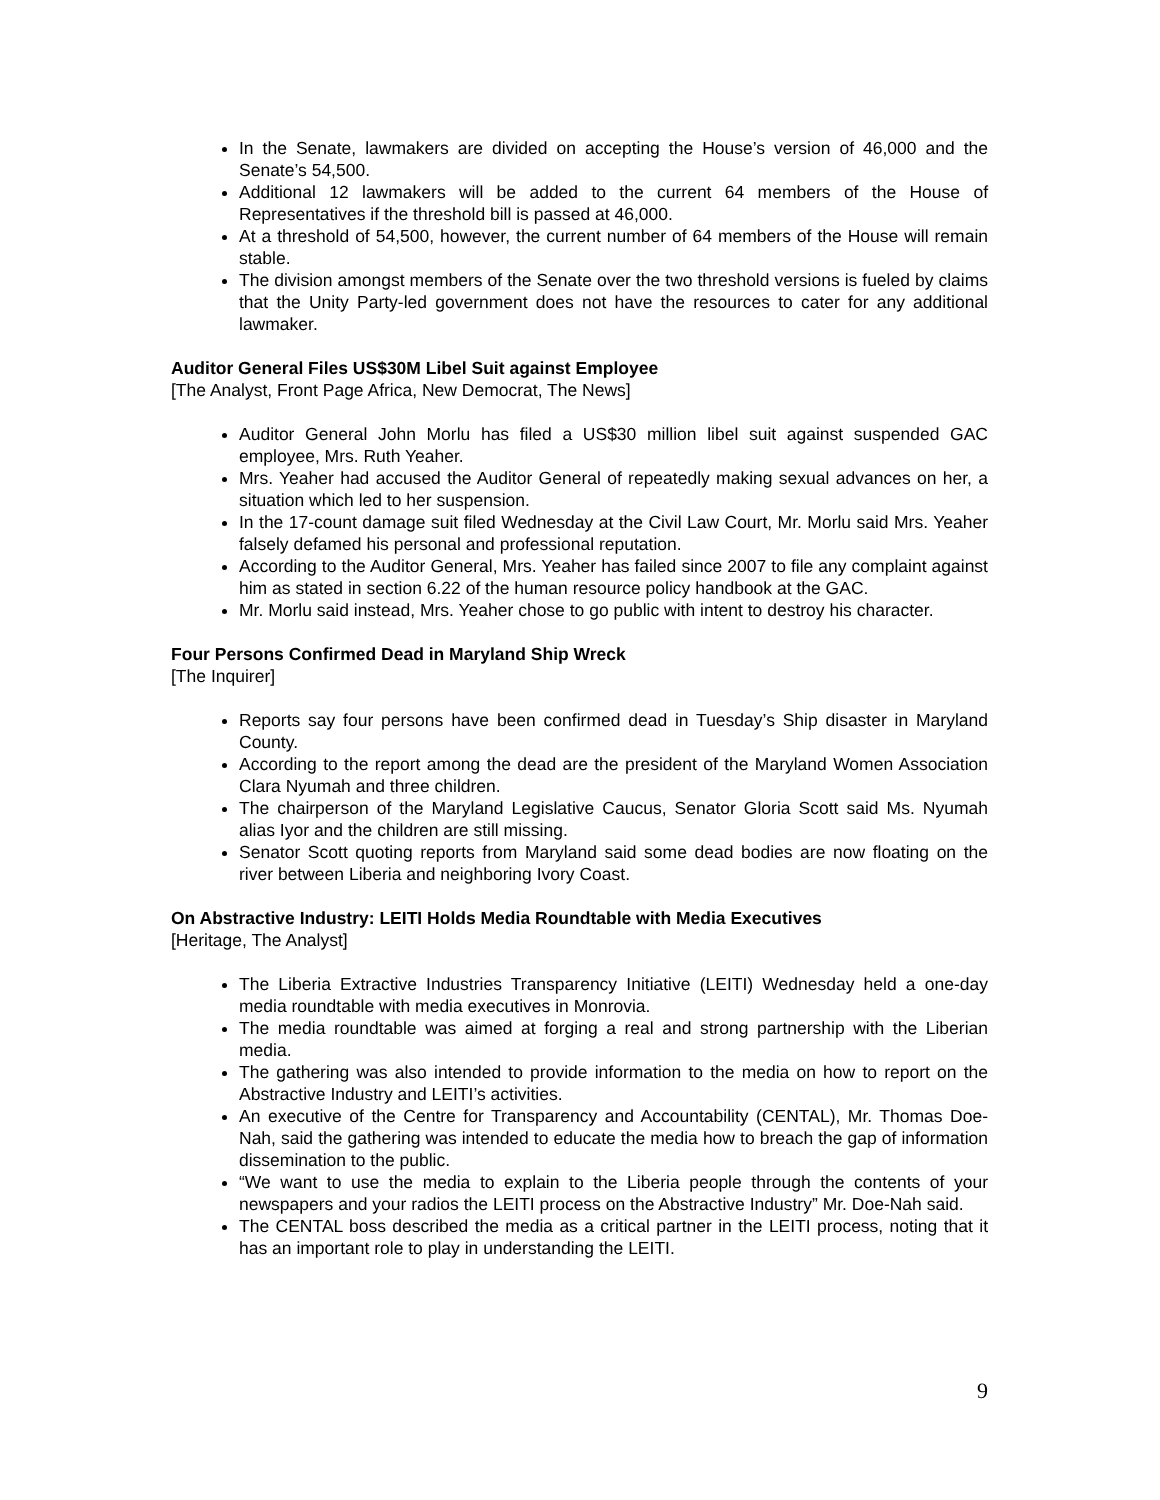In the Senate, lawmakers are divided on accepting the House’s version of 46,000 and the Senate’s 54,500.
Additional 12 lawmakers will be added to the current 64 members of the House of Representatives if the threshold bill is passed at 46,000.
At a threshold of 54,500, however, the current number of 64 members of the House will remain stable.
The division amongst members of the Senate over the two threshold versions is fueled by claims that the Unity Party-led government does not have the resources to cater for any additional lawmaker.
Auditor General Files US$30M Libel Suit against Employee
[The Analyst, Front Page Africa, New Democrat, The News]
Auditor General John Morlu has filed a US$30 million libel suit against suspended GAC employee, Mrs. Ruth Yeaher.
Mrs. Yeaher had accused the Auditor General of repeatedly making sexual advances on her, a situation which led to her suspension.
In the 17-count damage suit filed Wednesday at the Civil Law Court, Mr. Morlu said Mrs. Yeaher falsely defamed his personal and professional reputation.
According to the Auditor General, Mrs. Yeaher has failed since 2007 to file any complaint against him as stated in section 6.22 of the human resource policy handbook at the GAC.
Mr. Morlu said instead, Mrs. Yeaher chose to go public with intent to destroy his character.
Four Persons Confirmed Dead in Maryland Ship Wreck
[The Inquirer]
Reports say four persons have been confirmed dead in Tuesday’s Ship disaster in Maryland County.
According to the report among the dead are the president of the Maryland Women Association Clara Nyumah and three children.
The chairperson of the Maryland Legislative Caucus, Senator Gloria Scott said Ms. Nyumah alias Iyor and the children are still missing.
Senator Scott quoting reports from Maryland said some dead bodies are now floating on the river between Liberia and neighboring Ivory Coast.
On Abstractive Industry: LEITI Holds Media Roundtable with Media Executives
[Heritage, The Analyst]
The Liberia Extractive Industries Transparency Initiative (LEITI) Wednesday held a one-day media roundtable with media executives in Monrovia.
The media roundtable was aimed at forging a real and strong partnership with the Liberian media.
The gathering was also intended to provide information to the media on how to report on the Abstractive Industry and LEITI’s activities.
An executive of the Centre for Transparency and Accountability (CENTAL), Mr. Thomas Doe-Nah, said the gathering was intended to educate the media how to breach the gap of information dissemination to the public.
“We want to use the media to explain to the Liberia people through the contents of your newspapers and your radios the LEITI process on the Abstractive Industry” Mr. Doe-Nah said.
The CENTAL boss described the media as a critical partner in the LEITI process, noting that it has an important role to play in understanding the LEITI.
9